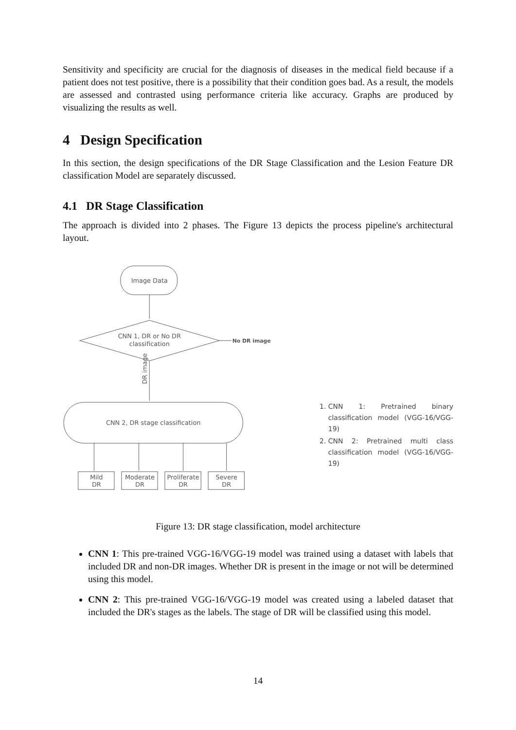Sensitivity and specificity are crucial for the diagnosis of diseases in the medical field because if a patient does not test positive, there is a possibility that their condition goes bad. As a result, the models are assessed and contrasted using performance criteria like accuracy. Graphs are produced by visualizing the results as well.
4 Design Specification
In this section, the design specifications of the DR Stage Classification and the Lesion Feature DR classification Model are separately discussed.
4.1 DR Stage Classification
The approach is divided into 2 phases. The Figure 13 depicts the process pipeline's architectural layout.
Image Data
CNN 1, DR or No DR
classification
No DR image
DR image
CNN 2, DR stage classification
Mild
DR
Moderate
DR
Proliferate
DR
Severe
DR
1. CNN 1: Pretrained binary classification model (VGG-16/VGG-19)
2. CNN 2: Pretrained multi class classification model (VGG-16/VGG-19)
Figure 13: DR stage classification, model architecture
CNN 1: This pre-trained VGG-16/VGG-19 model was trained using a dataset with labels that included DR and non-DR images. Whether DR is present in the image or not will be determined using this model.
CNN 2: This pre-trained VGG-16/VGG-19 model was created using a labeled dataset that included the DR's stages as the labels. The stage of DR will be classified using this model.
14